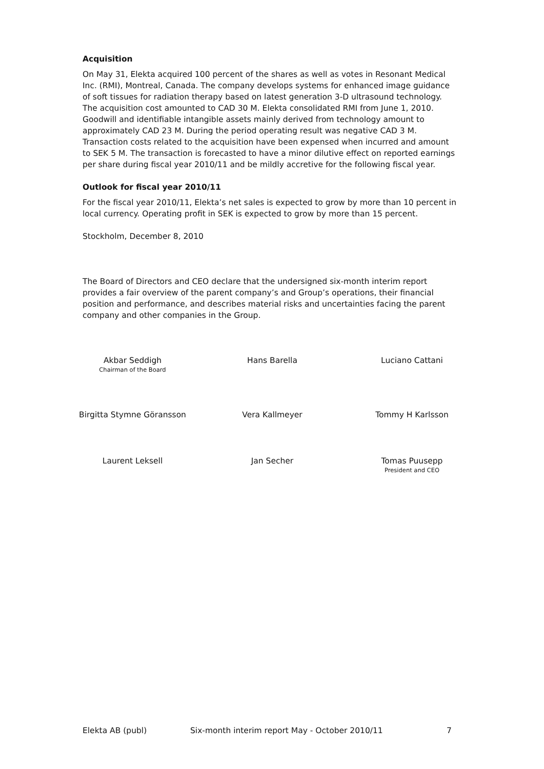Acquisition
On May 31, Elekta acquired 100 percent of the shares as well as votes in Resonant Medical Inc. (RMI), Montreal, Canada. The company develops systems for enhanced image guidance of soft tissues for radiation therapy based on latest generation 3-D ultrasound technology. The acquisition cost amounted to CAD 30 M. Elekta consolidated RMI from June 1, 2010. Goodwill and identifiable intangible assets mainly derived from technology amount to approximately CAD 23 M. During the period operating result was negative CAD 3 M. Transaction costs related to the acquisition have been expensed when incurred and amount to SEK 5 M. The transaction is forecasted to have a minor dilutive effect on reported earnings per share during fiscal year 2010/11 and be mildly accretive for the following fiscal year.
Outlook for fiscal year 2010/11
For the fiscal year 2010/11, Elekta’s net sales is expected to grow by more than 10 percent in local currency. Operating profit in SEK is expected to grow by more than 15 percent.
Stockholm, December 8, 2010
The Board of Directors and CEO declare that the undersigned six-month interim report provides a fair overview of the parent company’s and Group’s operations, their financial position and performance, and describes material risks and uncertainties facing the parent company and other companies in the Group.
Akbar Seddigh
Chairman of the Board
Hans Barella Luciano Cattani
Birgitta Stymne Göransson Vera Kallmeyer Tommy H Karlsson
Laurent Leksell Jan Secher Tomas Puusepp
President and CEO
Elekta AB (publ) Six-month interim report May - October 2010/11 7